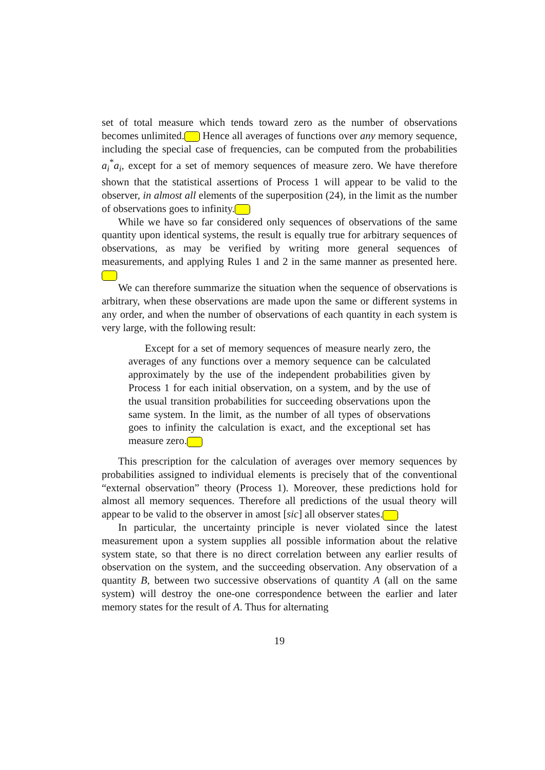set of total measure which tends toward zero as the number of observations becomes unlimited. Hence all averages of functions over any memory sequence, including the special case of frequencies, can be computed from the probabilities a<sub>i</sub><sup>*</sup>a<sub>i</sub>, except for a set of memory sequences of measure zero. We have therefore shown that the statistical assertions of Process 1 will appear to be valid to the observer, in almost all elements of the superposition (24), in the limit as the number of observations goes to infinity.
While we have so far considered only sequences of observations of the same quantity upon identical systems, the result is equally true for arbitrary sequences of observations, as may be verified by writing more general sequences of measurements, and applying Rules 1 and 2 in the same manner as presented here.
We can therefore summarize the situation when the sequence of observations is arbitrary, when these observations are made upon the same or different systems in any order, and when the number of observations of each quantity in each system is very large, with the following result:
Except for a set of memory sequences of measure nearly zero, the averages of any functions over a memory sequence can be calculated approximately by the use of the independent probabilities given by Process 1 for each initial observation, on a system, and by the use of the usual transition probabilities for succeeding observations upon the same system. In the limit, as the number of all types of observations goes to infinity the calculation is exact, and the exceptional set has measure zero.
This prescription for the calculation of averages over memory sequences by probabilities assigned to individual elements is precisely that of the conventional “external observation” theory (Process 1). Moreover, these predictions hold for almost all memory sequences. Therefore all predictions of the usual theory will appear to be valid to the observer in amost [sic] all observer states.
In particular, the uncertainty principle is never violated since the latest measurement upon a system supplies all possible information about the relative system state, so that there is no direct correlation between any earlier results of observation on the system, and the succeeding observation. Any observation of a quantity B, between two successive observations of quantity A (all on the same system) will destroy the one-one correspondence between the earlier and later memory states for the result of A. Thus for alternating
19